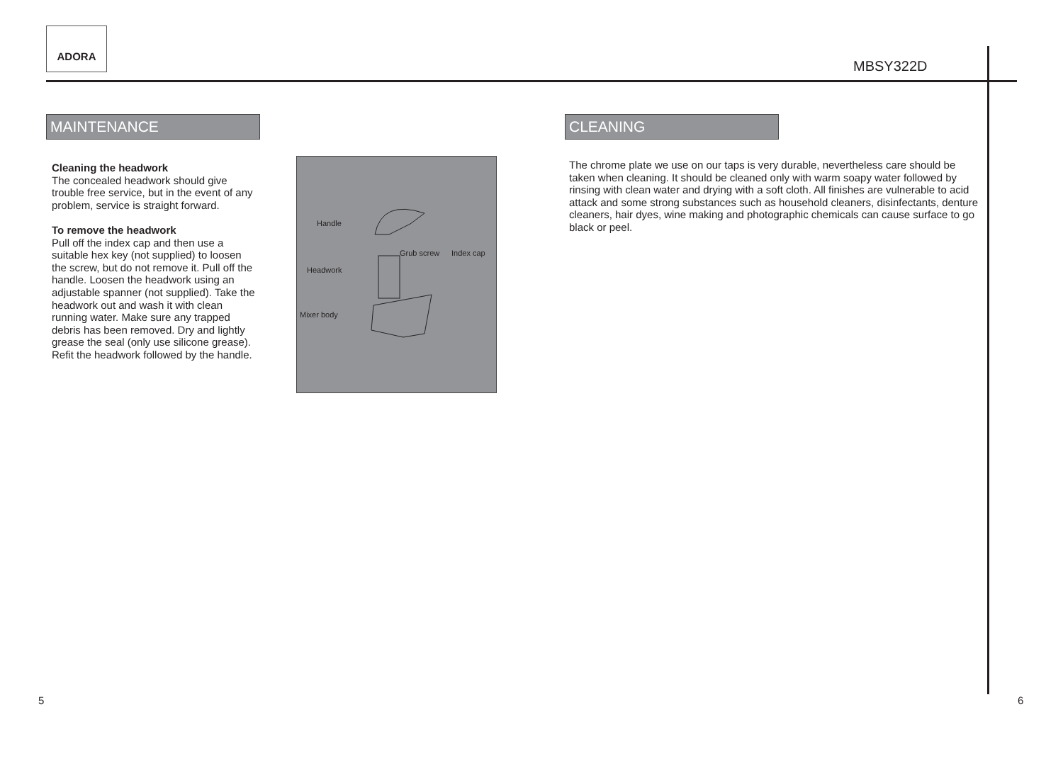ADORA
MBSY322D
MAINTENANCE
Cleaning the headwork
The concealed headwork should give trouble free service, but in the event of any problem, service is straight forward.
To remove the headwork
Pull off the index cap and then use a suitable hex key (not supplied) to loosen the screw, but do not remove it. Pull off the handle. Loosen the headwork using an adjustable spanner (not supplied). Take the headwork out and wash it with clean running water. Make sure any trapped debris has been removed. Dry and lightly grease the seal (only use silicone grease). Refit the headwork followed by the handle.
Handle
Grub screw Index cap
Headwork
Mixer body
CLEANING
The chrome plate we use on our taps is very durable, nevertheless care should be taken when cleaning. It should be cleaned only with warm soapy water followed by rinsing with clean water and drying with a soft cloth. All finishes are vulnerable to acid attack and some strong substances such as household cleaners, disinfectants, denture cleaners, hair dyes, wine making and photographic chemicals can cause surface to go black or peel.
5 6